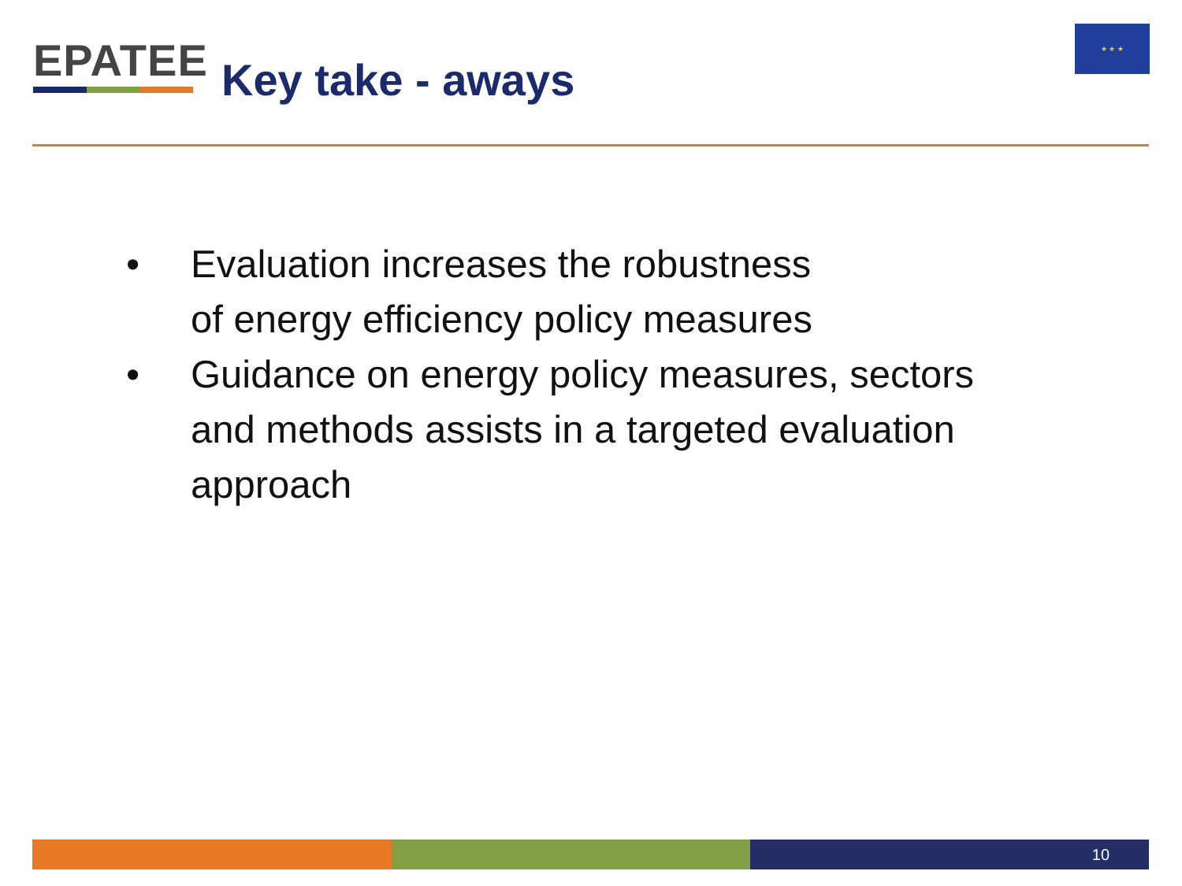EPATEE
Key take - aways
★ ★ ★
• Evaluation increases the robustness
of energy efficiency policy measures
• Guidance on energy policy measures, sectors
and methods assists in a targeted evaluation
approach
10